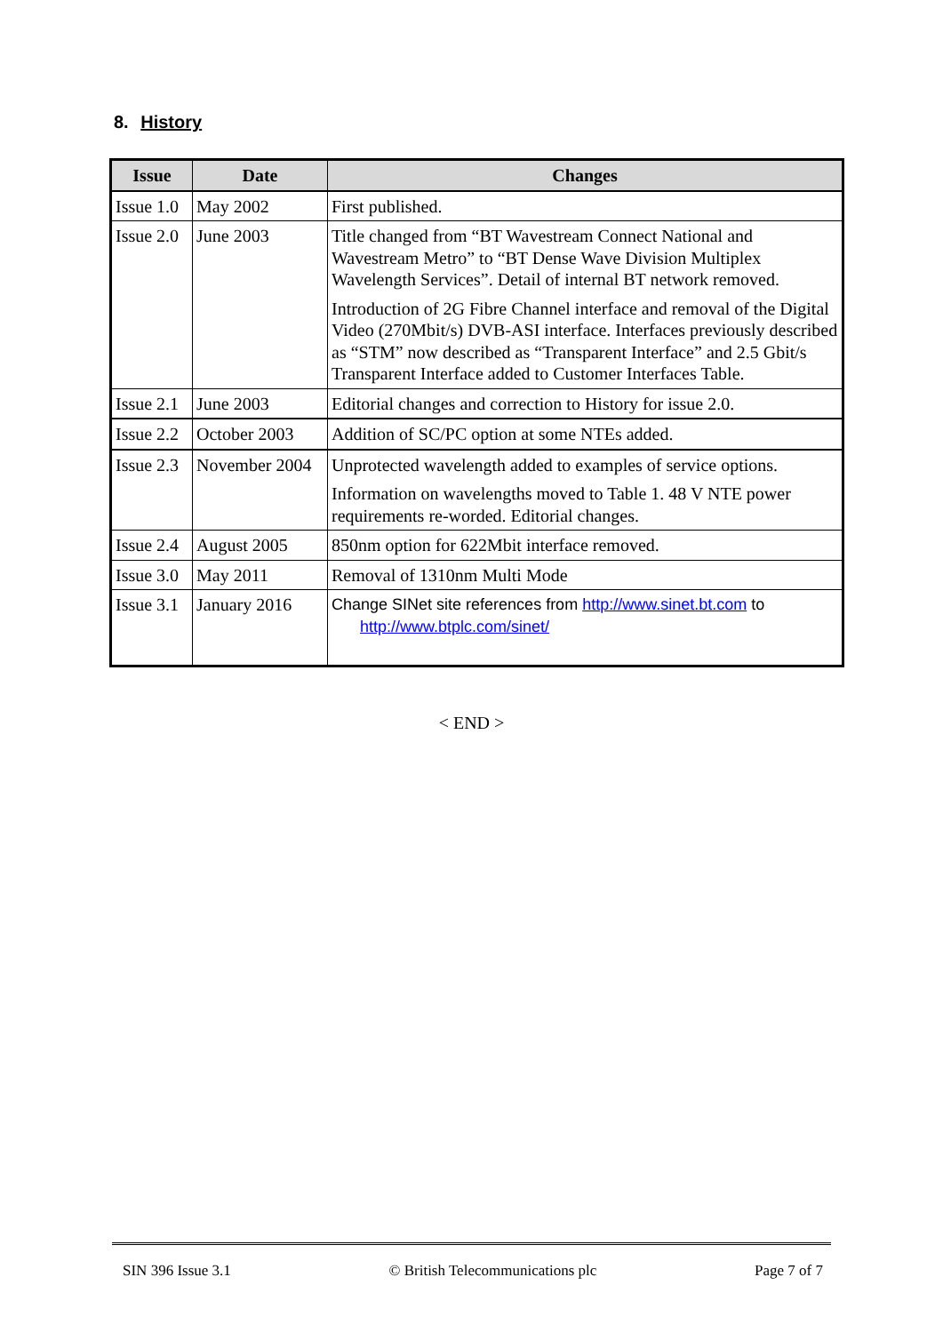8. History
| Issue | Date | Changes |
| --- | --- | --- |
| Issue 1.0 | May 2002 | First published. |
| Issue 2.0 | June 2003 | Title changed from “BT Wavestream Connect National and Wavestream Metro” to “BT Dense Wave Division Multiplex Wavelength Services”. Detail of internal BT network removed. Introduction of 2G Fibre Channel interface and removal of the Digital Video (270Mbit/s) DVB-ASI interface. Interfaces previously described as “STM” now described as “Transparent Interface” and 2.5 Gbit/s Transparent Interface added to Customer Interfaces Table. |
| Issue 2.1 | June 2003 | Editorial changes and correction to History for issue 2.0. |
| Issue 2.2 | October 2003 | Addition of SC/PC option at some NTEs added. |
| Issue 2.3 | November 2004 | Unprotected wavelength added to examples of service options. Information on wavelengths moved to Table 1. 48 V NTE power requirements re-worded. Editorial changes. |
| Issue 2.4 | August 2005 | 850nm option for 622Mbit interface removed. |
| Issue 3.0 | May 2011 | Removal of 1310nm Multi Mode |
| Issue 3.1 | January 2016 | Change SINet site references from http://www.sinet.bt.com to http://www.btplc.com/sinet/ |
< END >
SIN 396 Issue 3.1 © British Telecommunications plc Page 7 of 7